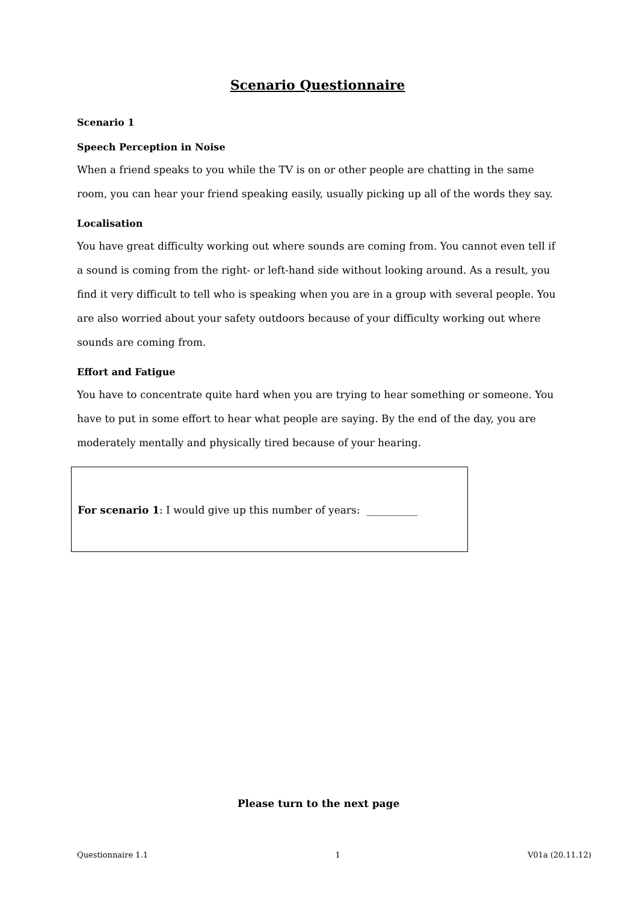Scenario Questionnaire
Scenario 1
Speech Perception in Noise
When a friend speaks to you while the TV is on or other people are chatting in the same room, you can hear your friend speaking easily, usually picking up all of the words they say.
Localisation
You have great difficulty working out where sounds are coming from. You cannot even tell if a sound is coming from the right- or left-hand side without looking around. As a result, you find it very difficult to tell who is speaking when you are in a group with several people. You are also worried about your safety outdoors because of your difficulty working out where sounds are coming from.
Effort and Fatigue
You have to concentrate quite hard when you are trying to hear something or someone. You have to put in some effort to hear what people are saying. By the end of the day, you are moderately mentally and physically tired because of your hearing.
For scenario 1: I would give up this number of years: __________
Please turn to the next page
Questionnaire 1.1 1 V01a (20.11.12)